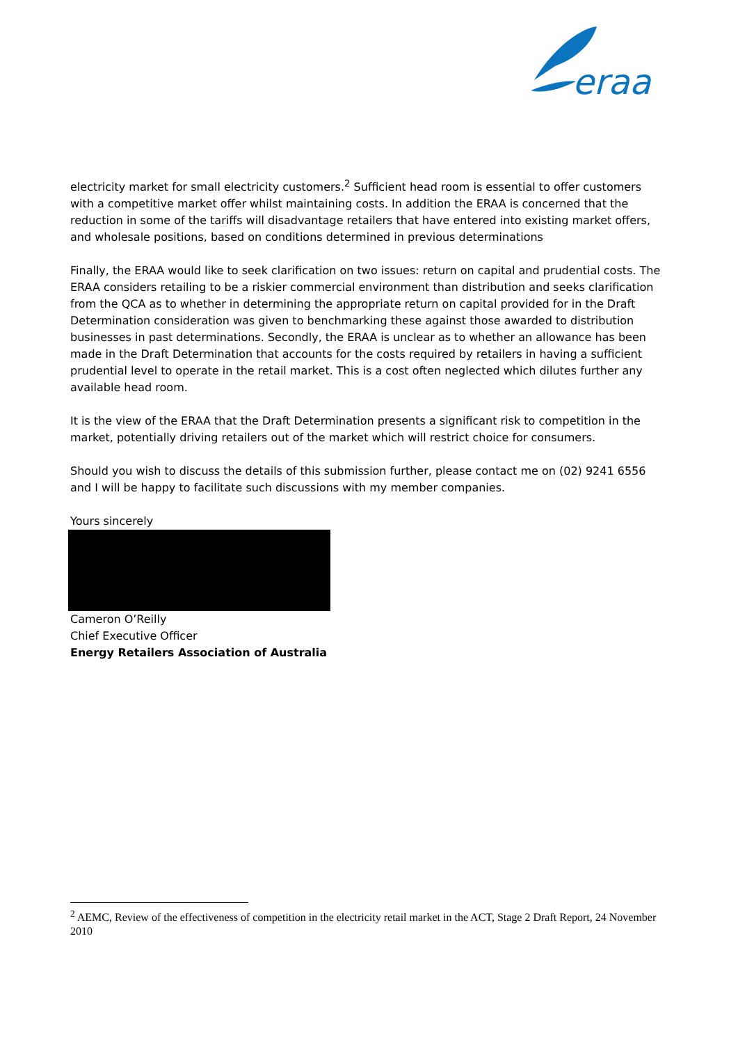eraa
electricity market for small electricity customers.<sup>2</sup> Sufficient head room is essential to offer customers with a competitive market offer whilst maintaining costs. In addition the ERAA is concerned that the reduction in some of the tariffs will disadvantage retailers that have entered into existing market offers, and wholesale positions, based on conditions determined in previous determinations
Finally, the ERAA would like to seek clarification on two issues: return on capital and prudential costs. The ERAA considers retailing to be a riskier commercial environment than distribution and seeks clarification from the QCA as to whether in determining the appropriate return on capital provided for in the Draft Determination consideration was given to benchmarking these against those awarded to distribution businesses in past determinations. Secondly, the ERAA is unclear as to whether an allowance has been made in the Draft Determination that accounts for the costs required by retailers in having a sufficient prudential level to operate in the retail market. This is a cost often neglected which dilutes further any available head room.
It is the view of the ERAA that the Draft Determination presents a significant risk to competition in the market, potentially driving retailers out of the market which will restrict choice for consumers.
Should you wish to discuss the details of this submission further, please contact me on (02) 9241 6556 and I will be happy to facilitate such discussions with my member companies.
Yours sincerely
Cameron O’Reilly
Chief Executive Officer
Energy Retailers Association of Australia
<sup>2</sup> AEMC, Review of the effectiveness of competition in the electricity retail market in the ACT, Stage 2 Draft Report, 24 November 2010